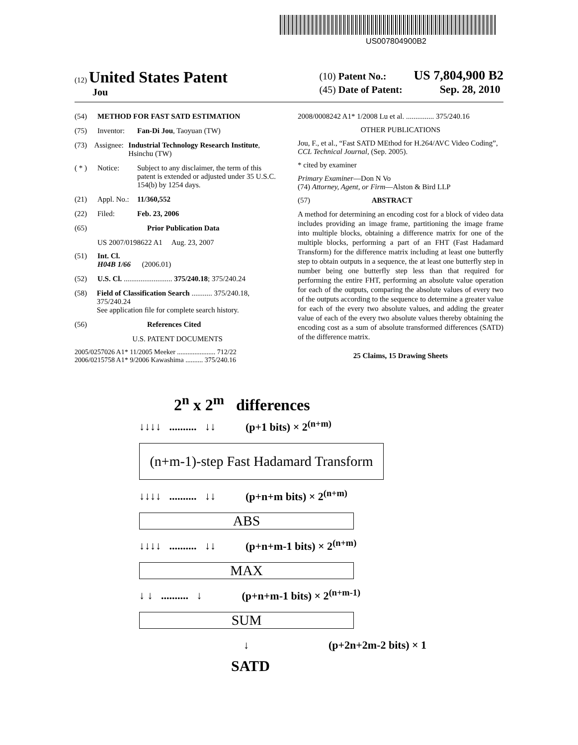US007804900B2
(12) United States Patent
Jou
(10) Patent No.: US 7,804,900 B2
(45) Date of Patent: Sep. 28, 2010
(54) METHOD FOR FAST SATD ESTIMATION
(75) Inventor: Fan-Di Jou, Taoyuan (TW)
(73) Assignee: Industrial Technology Research Institute, Hsinchu (TW)
( * ) Notice: Subject to any disclaimer, the term of this patent is extended or adjusted under 35 U.S.C. 154(b) by 1254 days.
(21) Appl. No.: 11/360,552
(22) Filed: Feb. 23, 2006
(65) Prior Publication Data
US 2007/0198622 A1 Aug. 23, 2007
(51) Int. Cl.
H04B 1/66 (2006.01)
(52) U.S. Cl. .......................... 375/240.18; 375/240.24
(58) Field of Classification Search ........... 375/240.18, 375/240.24
See application file for complete search history.
(56) References Cited
U.S. PATENT DOCUMENTS
2005/0257026 A1* 11/2005 Meeker ...................... 712/22
2006/0215758 A1* 9/2006 Kawashima .......... 375/240.16
2008/0008242 A1* 1/2008 Lu et al. ............... 375/240.16
OTHER PUBLICATIONS
Jou, F., et al., “Fast SATD MEthod for H.264/AVC Video Coding”, CCL Technical Journal, (Sep. 2005).
* cited by examiner
Primary Examiner—Don N Vo
(74) Attorney, Agent, or Firm—Alston & Bird LLP
(57) ABSTRACT
A method for determining an encoding cost for a block of video data includes providing an image frame, partitioning the image frame into multiple blocks, obtaining a difference matrix for one of the multiple blocks, performing a part of an FHT (Fast Hadamard Transform) for the difference matrix including at least one butterfly step to obtain outputs in a sequence, the at least one butterfly step in number being one butterfly step less than that required for performing the entire FHT, performing an absolute value operation for each of the outputs, comparing the absolute values of every two of the outputs according to the sequence to determine a greater value for each of the every two absolute values, and adding the greater value of each of the every two absolute values thereby obtaining the encoding cost as a sum of absolute transformed differences (SATD) of the difference matrix.
25 Claims, 15 Drawing Sheets
2<sup>n</sup> x 2<sup>m</sup> differences
↓↓↓↓ .......... ↓↓ (p+1 bits) × 2<sup>(n+m)</sup>
(n+m-1)-step Fast Hadamard Transform
↓↓↓↓ .......... ↓↓ (p+n+m bits) × 2<sup>(n+m)</sup>
ABS
↓↓↓↓ .......... ↓↓ (p+n+m-1 bits) × 2<sup>(n+m)</sup>
MAX
↓ ↓ .......... ↓ (p+n+m-1 bits) × 2<sup>(n+m-1)</sup>
SUM
↓ (p+2n+2m-2 bits) × 1
SATD